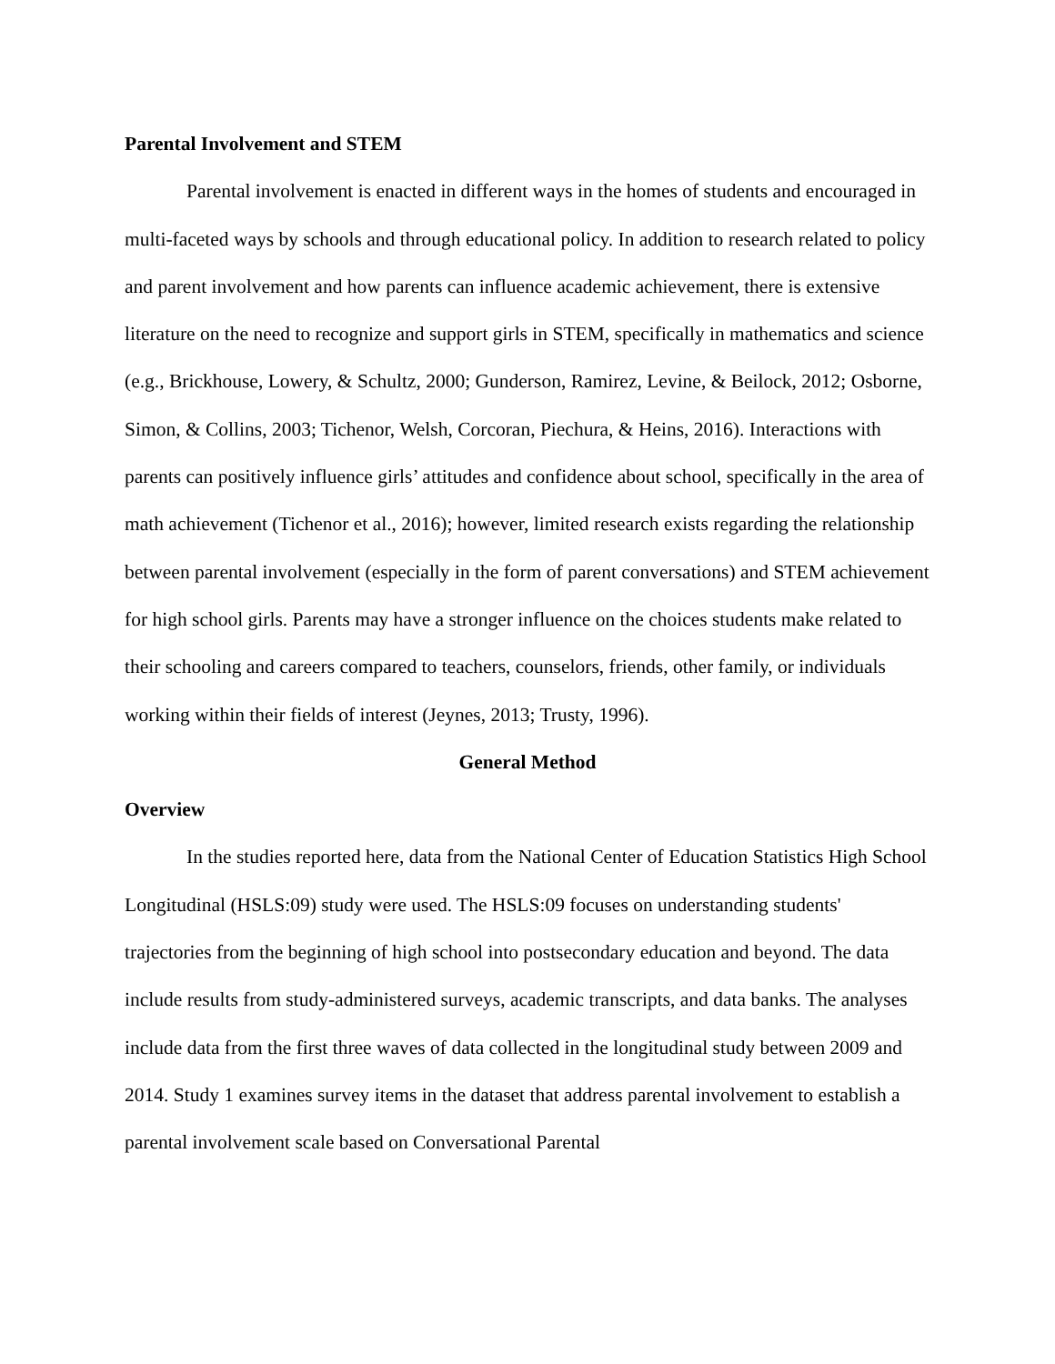Parental Involvement and STEM
Parental involvement is enacted in different ways in the homes of students and encouraged in multi-faceted ways by schools and through educational policy. In addition to research related to policy and parent involvement and how parents can influence academic achievement, there is extensive literature on the need to recognize and support girls in STEM, specifically in mathematics and science (e.g., Brickhouse, Lowery, & Schultz, 2000; Gunderson, Ramirez, Levine, & Beilock, 2012; Osborne, Simon, & Collins, 2003; Tichenor, Welsh, Corcoran, Piechura, & Heins, 2016). Interactions with parents can positively influence girls’ attitudes and confidence about school, specifically in the area of math achievement (Tichenor et al., 2016); however, limited research exists regarding the relationship between parental involvement (especially in the form of parent conversations) and STEM achievement for high school girls. Parents may have a stronger influence on the choices students make related to their schooling and careers compared to teachers, counselors, friends, other family, or individuals working within their fields of interest (Jeynes, 2013; Trusty, 1996).
General Method
Overview
In the studies reported here, data from the National Center of Education Statistics High School Longitudinal (HSLS:09) study were used. The HSLS:09 focuses on understanding students' trajectories from the beginning of high school into postsecondary education and beyond. The data include results from study-administered surveys, academic transcripts, and data banks. The analyses include data from the first three waves of data collected in the longitudinal study between 2009 and 2014. Study 1 examines survey items in the dataset that address parental involvement to establish a parental involvement scale based on Conversational Parental